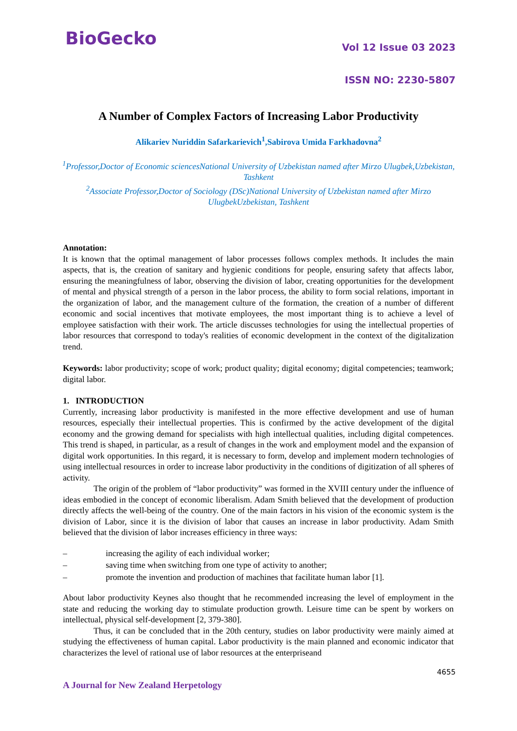BioGecko Vol 12 Issue 03 2023
ISSN NO: 2230-5807
A Number of Complex Factors of Increasing Labor Productivity
Alikariev Nuriddin Safarkarievich<sup>1</sup>,Sabirova Umida Farkhadovna<sup>2</sup>
<sup>1</sup> Professor,Doctor of Economic sciencesNational University of Uzbekistan named after Mirzo Ulugbek,Uzbekistan, Tashkent
<sup>2</sup> Associate Professor,Doctor of Sociology (DSc)National University of Uzbekistan named after Mirzo UlugbekUzbekistan, Tashkent
Annotation:
It is known that the optimal management of labor processes follows complex methods. It includes the main aspects, that is, the creation of sanitary and hygienic conditions for people, ensuring safety that affects labor, ensuring the meaningfulness of labor, observing the division of labor, creating opportunities for the development of mental and physical strength of a person in the labor process, the ability to form social relations, important in the organization of labor, and the management culture of the formation, the creation of a number of different economic and social incentives that motivate employees, the most important thing is to achieve a level of employee satisfaction with their work. The article discusses technologies for using the intellectual properties of labor resources that correspond to today's realities of economic development in the context of the digitalization trend.
Keywords: labor productivity; scope of work; product quality; digital economy; digital competencies; teamwork; digital labor.
1. INTRODUCTION
Currently, increasing labor productivity is manifested in the more effective development and use of human resources, especially their intellectual properties. This is confirmed by the active development of the digital economy and the growing demand for specialists with high intellectual qualities, including digital competences. This trend is shaped, in particular, as a result of changes in the work and employment model and the expansion of digital work opportunities. In this regard, it is necessary to form, develop and implement modern technologies of using intellectual resources in order to increase labor productivity in the conditions of digitization of all spheres of activity.
The origin of the problem of “labor productivity” was formed in the XVIII century under the influence of ideas embodied in the concept of economic liberalism. Adam Smith believed that the development of production directly affects the well-being of the country. One of the main factors in his vision of the economic system is the division of Labor, since it is the division of labor that causes an increase in labor productivity. Adam Smith believed that the division of labor increases efficiency in three ways:
– increasing the agility of each individual worker;
– saving time when switching from one type of activity to another;
– promote the invention and production of machines that facilitate human labor [1].
About labor productivity Keynes also thought that he recommended increasing the level of employment in the state and reducing the working day to stimulate production growth. Leisure time can be spent by workers on intellectual, physical self-development [2, 379-380].
Thus, it can be concluded that in the 20th century, studies on labor productivity were mainly aimed at studying the effectiveness of human capital. Labor productivity is the main planned and economic indicator that characterizes the level of rational use of labor resources at the enterpriseand
4655
A Journal for New Zealand Herpetology